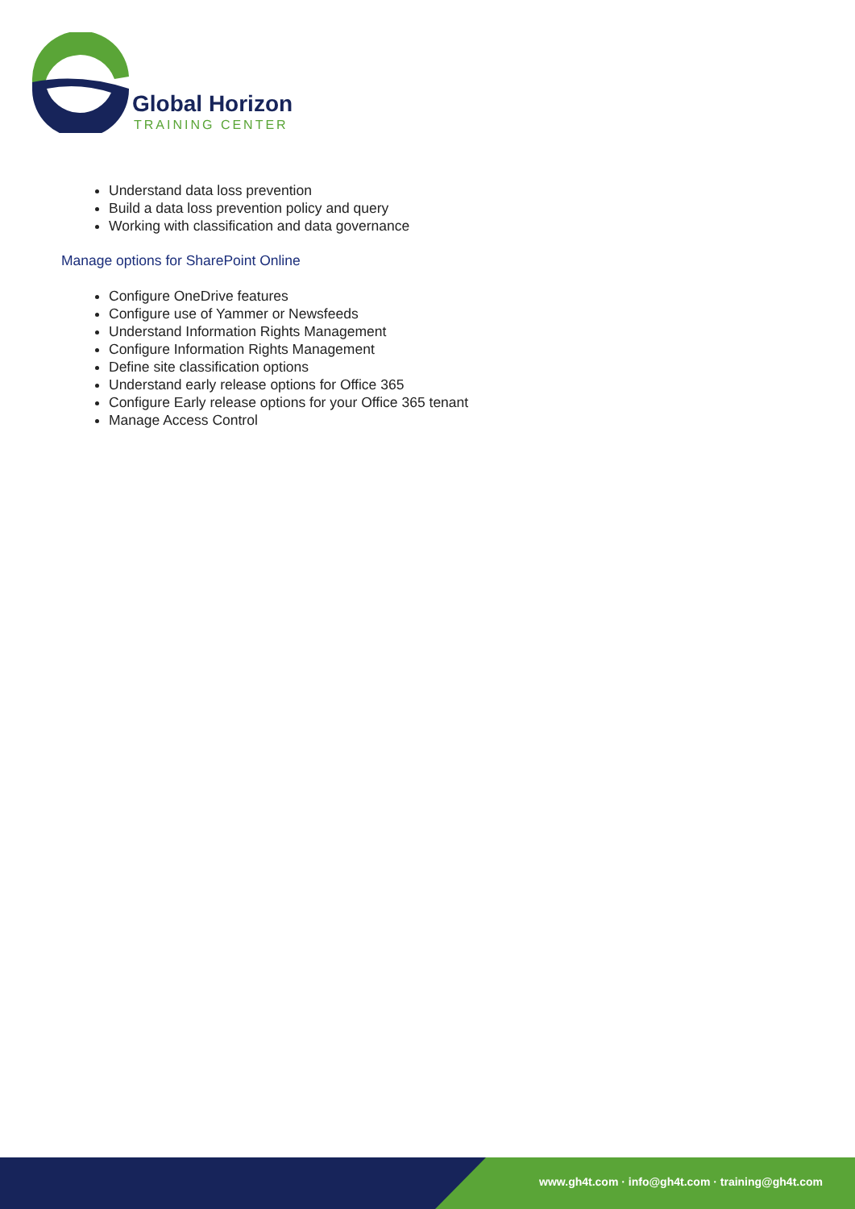Global Horizon
TRAINING CENTER
Understand data loss prevention
Build a data loss prevention policy and query
Working with classification and data governance
Manage options for SharePoint Online
Configure OneDrive features
Configure use of Yammer or Newsfeeds
Understand Information Rights Management
Configure Information Rights Management
Define site classification options
Understand early release options for Office 365
Configure Early release options for your Office 365 tenant
Manage Access Control
www.gh4t.com · info@gh4t.com · training@gh4t.com